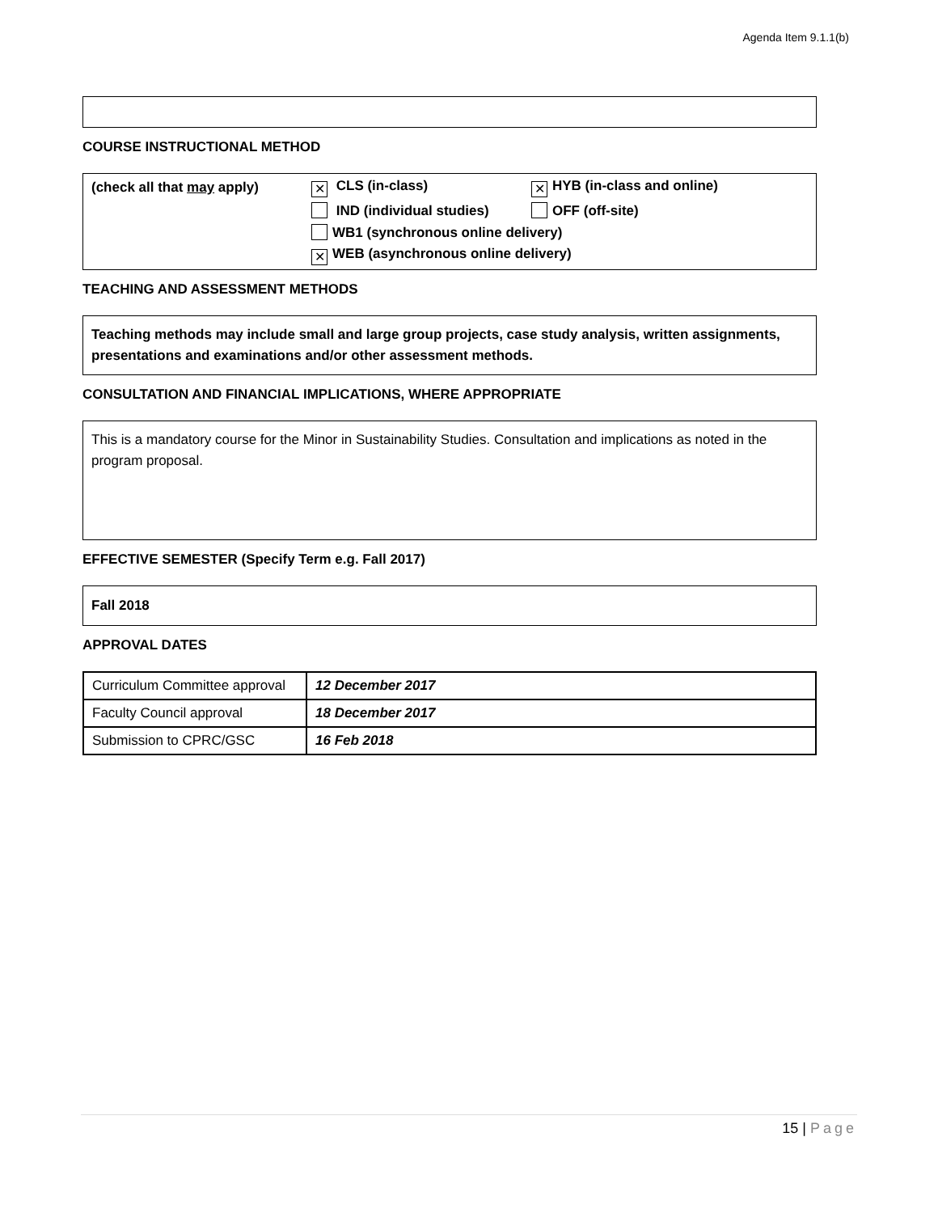Agenda Item 9.1.1(b)
COURSE INSTRUCTIONAL METHOD
| (check all that may apply) | ✕ CLS (in-class) | ✕ HYB (in-class and online) |
| | IND (individual studies) | OFF (off-site) |
| | WB1 (synchronous online delivery) | |
| | ✕ WEB (asynchronous online delivery) | |
TEACHING AND ASSESSMENT METHODS
Teaching methods may include small and large group projects, case study analysis, written assignments, presentations and examinations and/or other assessment methods.
CONSULTATION AND FINANCIAL IMPLICATIONS, WHERE APPROPRIATE
This is a mandatory course for the Minor in Sustainability Studies. Consultation and implications as noted in the program proposal.
EFFECTIVE SEMESTER (Specify Term e.g. Fall 2017)
Fall 2018
APPROVAL DATES
| Curriculum Committee approval | 12 December 2017 |
| Faculty Council approval | 18 December 2017 |
| Submission to CPRC/GSC | 16 Feb 2018 |
15 | Page